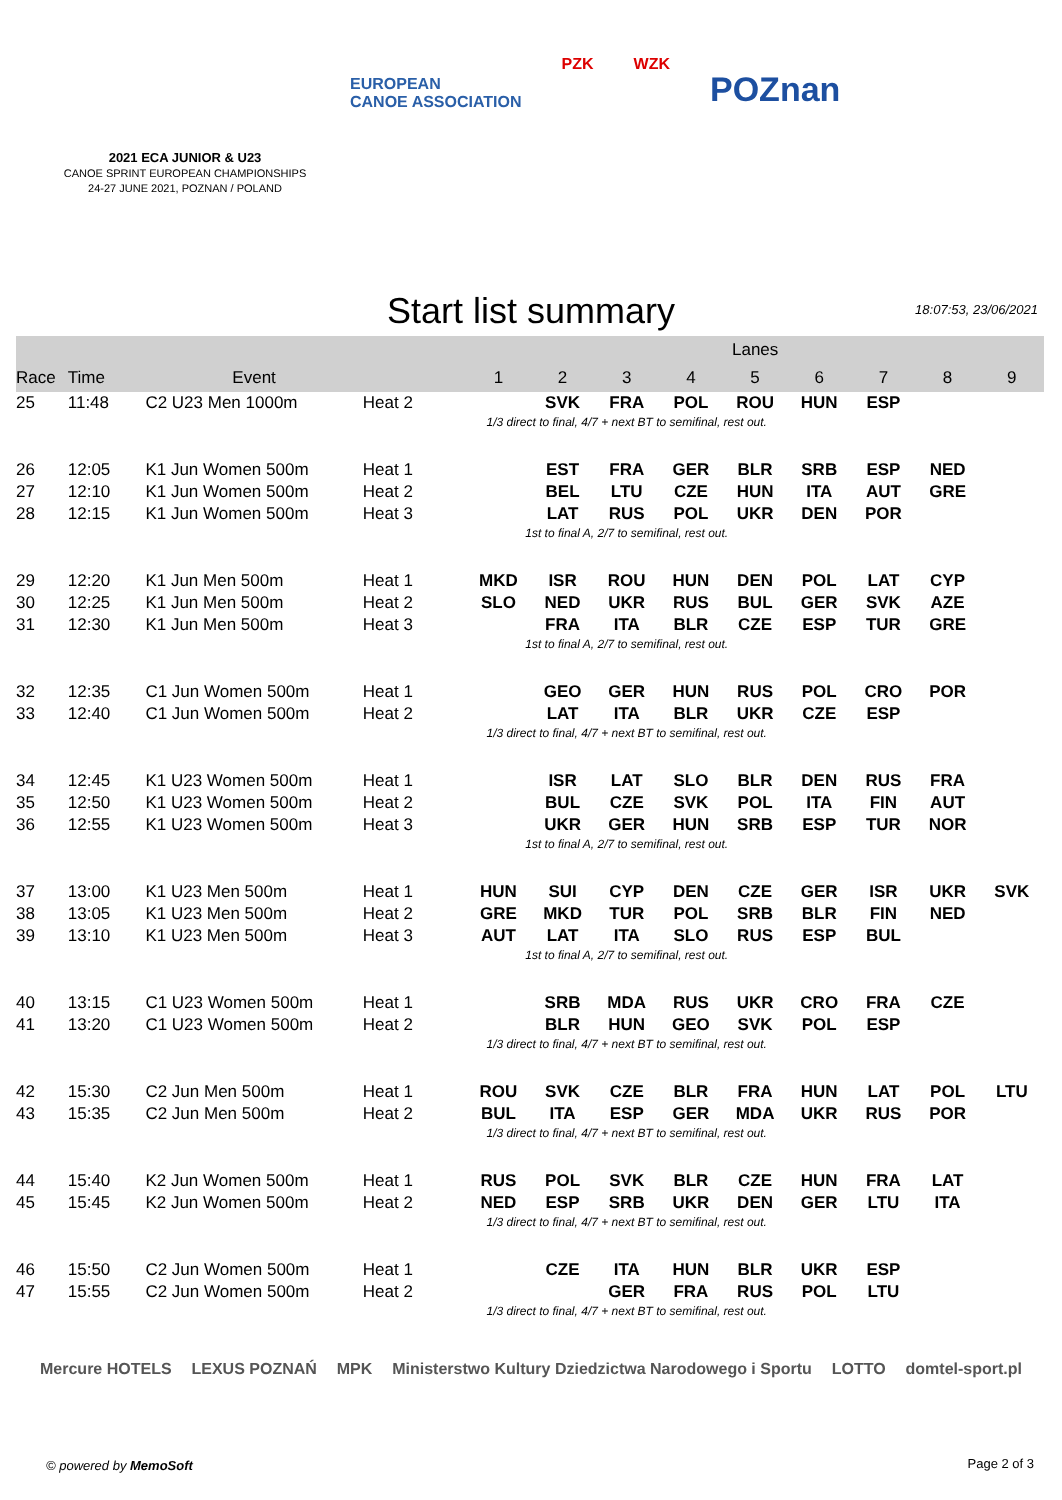2021 ECA JUNIOR & U23
CANOE SPRINT EUROPEAN CHAMPIONSHIPS
24-27 JUNE 2021, POZNAN / POLAND
EUROPEAN
CANOE ASSOCIATION
PZK WZK
POZnan
Start list summary 18:07:53, 23/06/2021
| | | | | Lanes | | | | | | | | |
| --- | --- | --- | --- | --- | --- | --- | --- | --- | --- | --- | --- | --- |
| Race | Time | Event | | 1 | 2 | 3 | 4 | 5 | 6 | 7 | 8 | 9 |
| 25 | 11:48 | C2 U23 Men 1000m | Heat 2 | | SVK | FRA | POL | ROU | HUN | ESP | | |
| | | | | 1/3 direct to final, 4/7 + next BT to semifinal, rest out. | | | | | | | | |
| 26 | 12:05 | K1 Jun Women 500m | Heat 1 | | EST | FRA | GER | BLR | SRB | ESP | NED | |
| 27 | 12:10 | K1 Jun Women 500m | Heat 2 | | BEL | LTU | CZE | HUN | ITA | AUT | GRE | |
| 28 | 12:15 | K1 Jun Women 500m | Heat 3 | | LAT | RUS | POL | UKR | DEN | POR | | |
| | | | | 1st to final A, 2/7 to semifinal, rest out. | | | | | | | | |
| 29 | 12:20 | K1 Jun Men 500m | Heat 1 | MKD | ISR | ROU | HUN | DEN | POL | LAT | CYP | |
| 30 | 12:25 | K1 Jun Men 500m | Heat 2 | SLO | NED | UKR | RUS | BUL | GER | SVK | AZE | |
| 31 | 12:30 | K1 Jun Men 500m | Heat 3 | | FRA | ITA | BLR | CZE | ESP | TUR | GRE | |
| | | | | 1st to final A, 2/7 to semifinal, rest out. | | | | | | | | |
| 32 | 12:35 | C1 Jun Women 500m | Heat 1 | | GEO | GER | HUN | RUS | POL | CRO | POR | |
| 33 | 12:40 | C1 Jun Women 500m | Heat 2 | | LAT | ITA | BLR | UKR | CZE | ESP | | |
| | | | | 1/3 direct to final, 4/7 + next BT to semifinal, rest out. | | | | | | | | |
| 34 | 12:45 | K1 U23 Women 500m | Heat 1 | | ISR | LAT | SLO | BLR | DEN | RUS | FRA | |
| 35 | 12:50 | K1 U23 Women 500m | Heat 2 | | BUL | CZE | SVK | POL | ITA | FIN | AUT | |
| 36 | 12:55 | K1 U23 Women 500m | Heat 3 | | UKR | GER | HUN | SRB | ESP | TUR | NOR | |
| | | | | 1st to final A, 2/7 to semifinal, rest out. | | | | | | | | |
| 37 | 13:00 | K1 U23 Men 500m | Heat 1 | HUN | SUI | CYP | DEN | CZE | GER | ISR | UKR | SVK |
| 38 | 13:05 | K1 U23 Men 500m | Heat 2 | GRE | MKD | TUR | POL | SRB | BLR | FIN | NED | |
| 39 | 13:10 | K1 U23 Men 500m | Heat 3 | AUT | LAT | ITA | SLO | RUS | ESP | BUL | | |
| | | | | 1st to final A, 2/7 to semifinal, rest out. | | | | | | | | |
| 40 | 13:15 | C1 U23 Women 500m | Heat 1 | | SRB | MDA | RUS | UKR | CRO | FRA | CZE | |
| 41 | 13:20 | C1 U23 Women 500m | Heat 2 | | BLR | HUN | GEO | SVK | POL | ESP | | |
| | | | | 1/3 direct to final, 4/7 + next BT to semifinal, rest out. | | | | | | | | |
| 42 | 15:30 | C2 Jun Men 500m | Heat 1 | ROU | SVK | CZE | BLR | FRA | HUN | LAT | POL | LTU |
| 43 | 15:35 | C2 Jun Men 500m | Heat 2 | BUL | ITA | ESP | GER | MDA | UKR | RUS | POR | |
| | | | | 1/3 direct to final, 4/7 + next BT to semifinal, rest out. | | | | | | | | |
| 44 | 15:40 | K2 Jun Women 500m | Heat 1 | RUS | POL | SVK | BLR | CZE | HUN | FRA | LAT | |
| 45 | 15:45 | K2 Jun Women 500m | Heat 2 | NED | ESP | SRB | UKR | DEN | GER | LTU | ITA | |
| | | | | 1/3 direct to final, 4/7 + next BT to semifinal, rest out. | | | | | | | | |
| 46 | 15:50 | C2 Jun Women 500m | Heat 1 | | CZE | ITA | HUN | BLR | UKR | ESP | | |
| 47 | 15:55 | C2 Jun Women 500m | Heat 2 | | | GER | FRA | RUS | POL | LTU | | |
| | | | | 1/3 direct to final, 4/7 + next BT to semifinal, rest out. | | | | | | | | |
Mercure HOTELS LEXUS POZNAŃ MPK Ministerstwo Kultury Dziedzictwa Narodowego i Sportu LOTTO domtel-sport.pl
© powered by MemoSoft Page 2 of 3